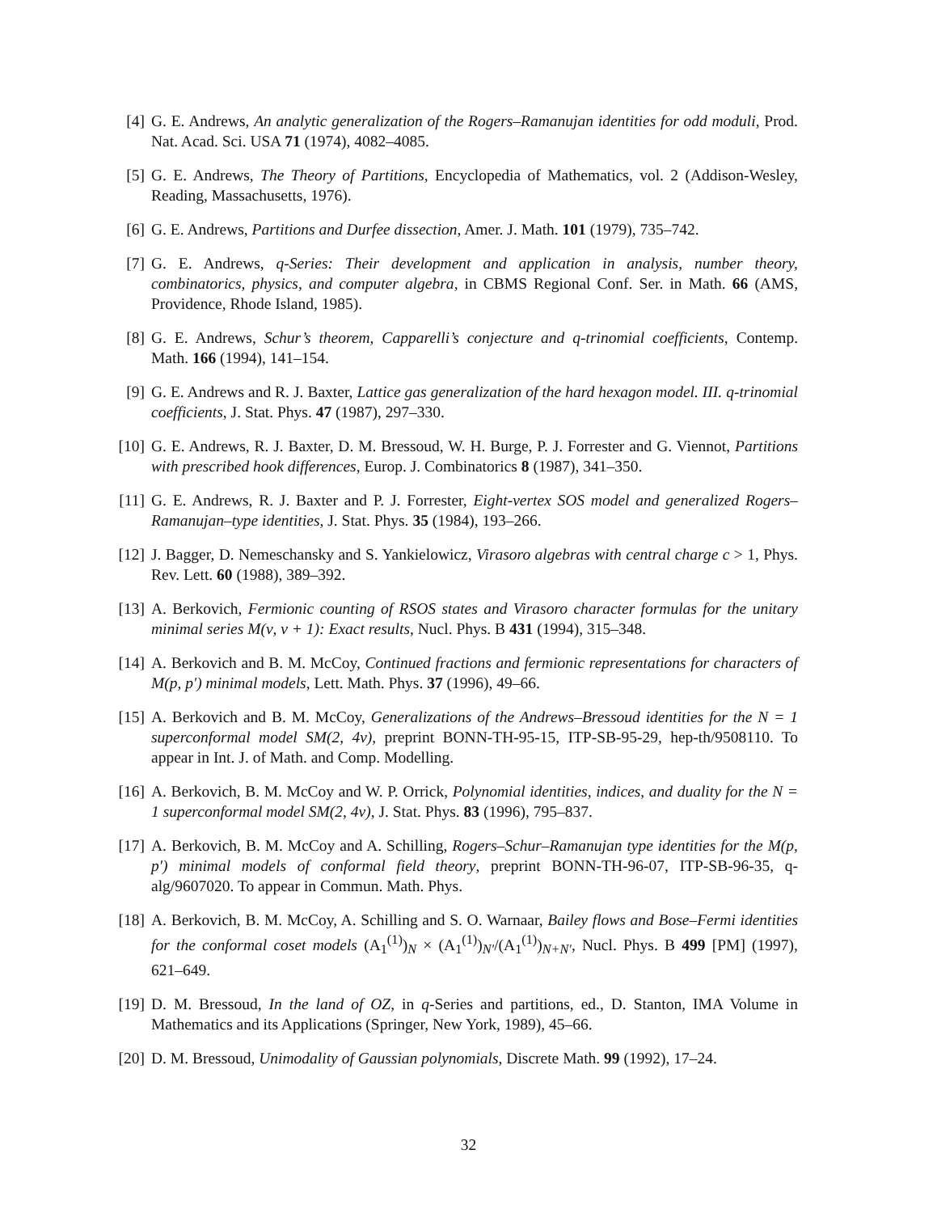[4] G. E. Andrews, An analytic generalization of the Rogers–Ramanujan identities for odd moduli, Prod. Nat. Acad. Sci. USA 71 (1974), 4082–4085.
[5] G. E. Andrews, The Theory of Partitions, Encyclopedia of Mathematics, vol. 2 (Addison-Wesley, Reading, Massachusetts, 1976).
[6] G. E. Andrews, Partitions and Durfee dissection, Amer. J. Math. 101 (1979), 735–742.
[7] G. E. Andrews, q-Series: Their development and application in analysis, number theory, combinatorics, physics, and computer algebra, in CBMS Regional Conf. Ser. in Math. 66 (AMS, Providence, Rhode Island, 1985).
[8] G. E. Andrews, Schur’s theorem, Capparelli’s conjecture and q-trinomial coefficients, Contemp. Math. 166 (1994), 141–154.
[9] G. E. Andrews and R. J. Baxter, Lattice gas generalization of the hard hexagon model. III. q-trinomial coefficients, J. Stat. Phys. 47 (1987), 297–330.
[10] G. E. Andrews, R. J. Baxter, D. M. Bressoud, W. H. Burge, P. J. Forrester and G. Viennot, Partitions with prescribed hook differences, Europ. J. Combinatorics 8 (1987), 341–350.
[11] G. E. Andrews, R. J. Baxter and P. J. Forrester, Eight-vertex SOS model and generalized Rogers–Ramanujan–type identities, J. Stat. Phys. 35 (1984), 193–266.
[12] J. Bagger, D. Nemeschansky and S. Yankielowicz, Virasoro algebras with central charge c > 1, Phys. Rev. Lett. 60 (1988), 389–392.
[13] A. Berkovich, Fermionic counting of RSOS states and Virasoro character formulas for the unitary minimal series M(ν, ν + 1): Exact results, Nucl. Phys. B 431 (1994), 315–348.
[14] A. Berkovich and B. M. McCoy, Continued fractions and fermionic representations for characters of M(p, p′) minimal models, Lett. Math. Phys. 37 (1996), 49–66.
[15] A. Berkovich and B. M. McCoy, Generalizations of the Andrews–Bressoud identities for the N = 1 superconformal model SM(2, 4ν), preprint BONN-TH-95-15, ITP-SB-95-29, hep-th/9508110. To appear in Int. J. of Math. and Comp. Modelling.
[16] A. Berkovich, B. M. McCoy and W. P. Orrick, Polynomial identities, indices, and duality for the N = 1 superconformal model SM(2, 4ν), J. Stat. Phys. 83 (1996), 795–837.
[17] A. Berkovich, B. M. McCoy and A. Schilling, Rogers–Schur–Ramanujan type identities for the M(p, p′) minimal models of conformal field theory, preprint BONN-TH-96-07, ITP-SB-96-35, q-alg/9607020. To appear in Commun. Math. Phys.
[18] A. Berkovich, B. M. McCoy, A. Schilling and S. O. Warnaar, Bailey flows and Bose–Fermi identities for the conformal coset models (A<sub>1</sub><sup>(1)</sup>)<sub>N</sub> × (A<sub>1</sub><sup>(1)</sup>)<sub>N′</sub>/(A<sub>1</sub><sup>(1)</sup>)<sub>N+N′</sub>, Nucl. Phys. B 499 [PM] (1997), 621–649.
[19] D. M. Bressoud, In the land of OZ, in q-Series and partitions, ed., D. Stanton, IMA Volume in Mathematics and its Applications (Springer, New York, 1989), 45–66.
[20] D. M. Bressoud, Unimodality of Gaussian polynomials, Discrete Math. 99 (1992), 17–24.
32